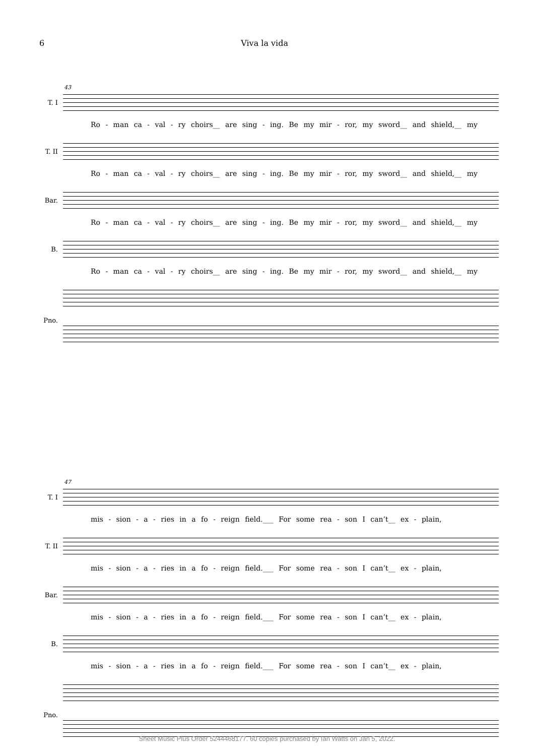6 Viva la vida
43
T. I Ro - man ca - val - ry choirs__ are sing - ing. Be my mir - ror, my sword__ and shield,__ my
T. II Ro - man ca - val - ry choirs__ are sing - ing. Be my mir - ror, my sword__ and shield,__ my
Bar. Ro - man ca - val - ry choirs__ are sing - ing. Be my mir - ror, my sword__ and shield,__ my
B. Ro - man ca - val - ry choirs__ are sing - ing. Be my mir - ror, my sword__ and shield,__ my
Pno.
47
T. I mis - sion - a - ries in a fo - reign field.___ For some rea - son I can’t__ ex - plain,
T. II mis - sion - a - ries in a fo - reign field.___ For some rea - son I can’t__ ex - plain,
Bar. mis - sion - a - ries in a fo - reign field.___ For some rea - son I can’t__ ex - plain,
B. mis - sion - a - ries in a fo - reign field.___ For some rea - son I can’t__ ex - plain,
Pno.
Sheet Music Plus Order 5244468177. 60 copies purchased by Ian Watts on Jan 5, 2022.